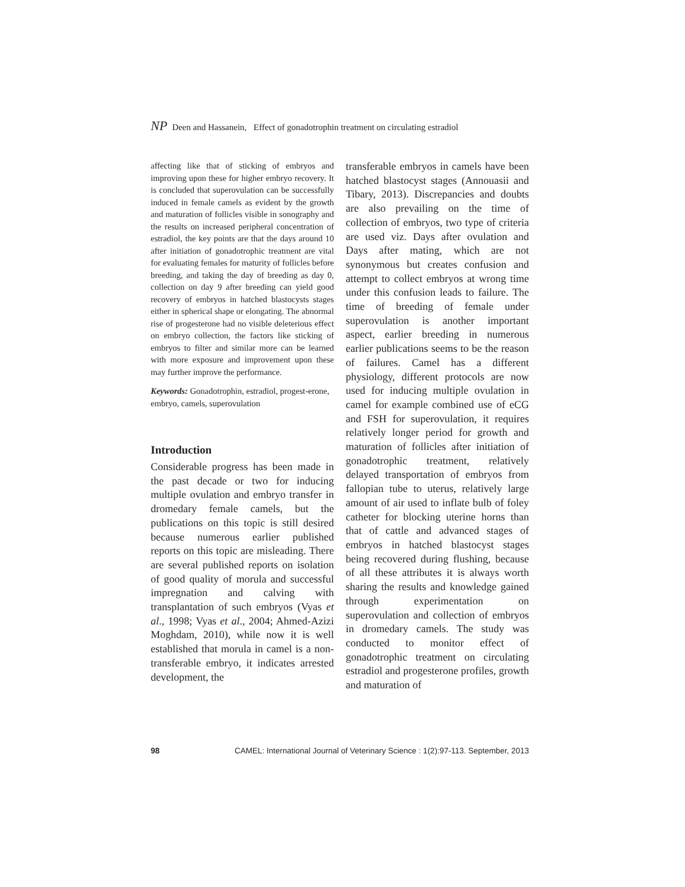NP Deen and Hassanein, Effect of gonadotrophin treatment on circulating estradiol
affecting like that of sticking of embryos and improving upon these for higher embryo recovery. It is concluded that superovulation can be successfully induced in female camels as evident by the growth and maturation of follicles visible in sonography and the results on increased peripheral concentration of estradiol, the key points are that the days around 10 after initiation of gonadotrophic treatment are vital for evaluating females for maturity of follicles before breeding, and taking the day of breeding as day 0, collection on day 9 after breeding can yield good recovery of embryos in hatched blastocysts stages either in spherical shape or elongating. The abnormal rise of progesterone had no visible deleterious effect on embryo collection, the factors like sticking of embryos to filter and similar more can be learned with more exposure and improvement upon these may further improve the performance.
Keywords: Gonadotrophin, estradiol, progest-erone, embryo, camels, superovulation
Introduction
Considerable progress has been made in the past decade or two for inducing multiple ovulation and embryo transfer in dromedary female camels, but the publications on this topic is still desired because numerous earlier published reports on this topic are misleading. There are several published reports on isolation of good quality of morula and successful impregnation and calving with transplantation of such embryos (Vyas et al., 1998; Vyas et al., 2004; Ahmed-Azizi Moghdam, 2010), while now it is well established that morula in camel is a non-transferable embryo, it indicates arrested development, the
transferable embryos in camels have been hatched blastocyst stages (Annouasii and Tibary, 2013). Discrepancies and doubts are also prevailing on the time of collection of embryos, two type of criteria are used viz. Days after ovulation and Days after mating, which are not synonymous but creates confusion and attempt to collect embryos at wrong time under this confusion leads to failure. The time of breeding of female under superovulation is another important aspect, earlier breeding in numerous earlier publications seems to be the reason of failures. Camel has a different physiology, different protocols are now used for inducing multiple ovulation in camel for example combined use of eCG and FSH for superovulation, it requires relatively longer period for growth and maturation of follicles after initiation of gonadotrophic treatment, relatively delayed transportation of embryos from fallopian tube to uterus, relatively large amount of air used to inflate bulb of foley catheter for blocking uterine horns than that of cattle and advanced stages of embryos in hatched blastocyst stages being recovered during flushing, because of all these attributes it is always worth sharing the results and knowledge gained through experimentation on superovulation and collection of embryos in dromedary camels. The study was conducted to monitor effect of gonadotrophic treatment on circulating estradiol and progesterone profiles, growth and maturation of
98 CAMEL: International Journal of Veterinary Science : 1(2):97-113. September, 2013